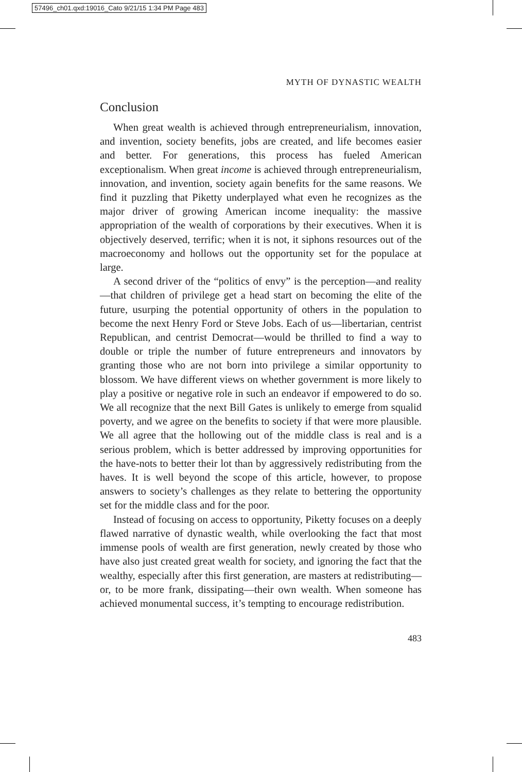57496_ch01.qxd:19016_Cato 9/21/15 1:34 PM Page 483
MYTH OF DYNASTIC WEALTH
Conclusion
When great wealth is achieved through entrepreneurialism, innovation, and invention, society benefits, jobs are created, and life becomes easier and better. For generations, this process has fueled American exceptionalism. When great income is achieved through entrepreneurialism, innovation, and invention, society again benefits for the same reasons. We find it puzzling that Piketty underplayed what even he recognizes as the major driver of growing American income inequality: the massive appropriation of the wealth of corporations by their executives. When it is objectively deserved, terrific; when it is not, it siphons resources out of the macroeconomy and hollows out the opportunity set for the populace at large.
A second driver of the “politics of envy” is the perception—and reality—that children of privilege get a head start on becoming the elite of the future, usurping the potential opportunity of others in the population to become the next Henry Ford or Steve Jobs. Each of us—libertarian, centrist Republican, and centrist Democrat—would be thrilled to find a way to double or triple the number of future entrepreneurs and innovators by granting those who are not born into privilege a similar opportunity to blossom. We have different views on whether government is more likely to play a positive or negative role in such an endeavor if empowered to do so. We all recognize that the next Bill Gates is unlikely to emerge from squalid poverty, and we agree on the benefits to society if that were more plausible. We all agree that the hollowing out of the middle class is real and is a serious problem, which is better addressed by improving opportunities for the have-nots to better their lot than by aggressively redistributing from the haves. It is well beyond the scope of this article, however, to propose answers to society’s challenges as they relate to bettering the opportunity set for the middle class and for the poor.
Instead of focusing on access to opportunity, Piketty focuses on a deeply flawed narrative of dynastic wealth, while overlooking the fact that most immense pools of wealth are first generation, newly created by those who have also just created great wealth for society, and ignoring the fact that the wealthy, especially after this first generation, are masters at redistributing—or, to be more frank, dissipating—their own wealth. When someone has achieved monumental success, it’s tempting to encourage redistribution.
483